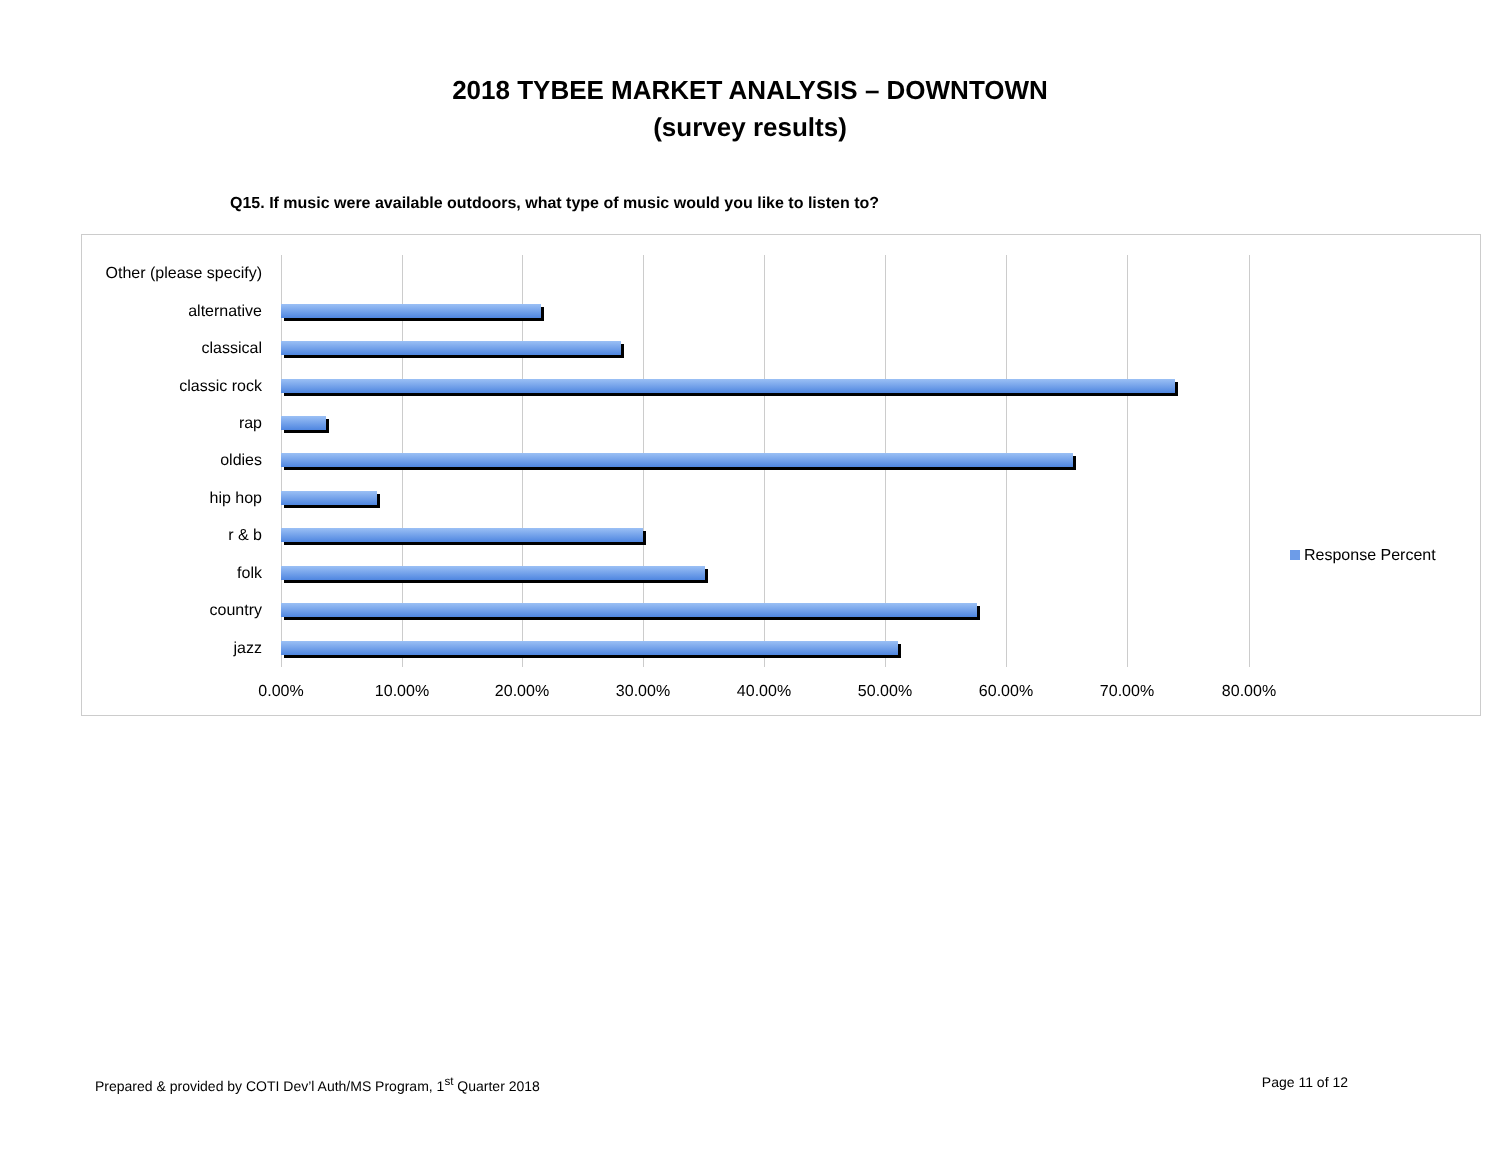2018 TYBEE MARKET ANALYSIS – DOWNTOWN
(survey results)
Q15. If music were available outdoors, what type of music would you like to listen to?
Other (please specify)
alternative
classical
classic rock
rap
oldies
hip hop
r & b
folk
country
jazz
0.00% 10.00% 20.00% 30.00% 40.00% 50.00% 60.00% 70.00% 80.00%
Response Percent
Prepared & provided by COTI Dev’l Auth/MS Program, 1<sup>st</sup> Quarter 2018
Page 11 of 12